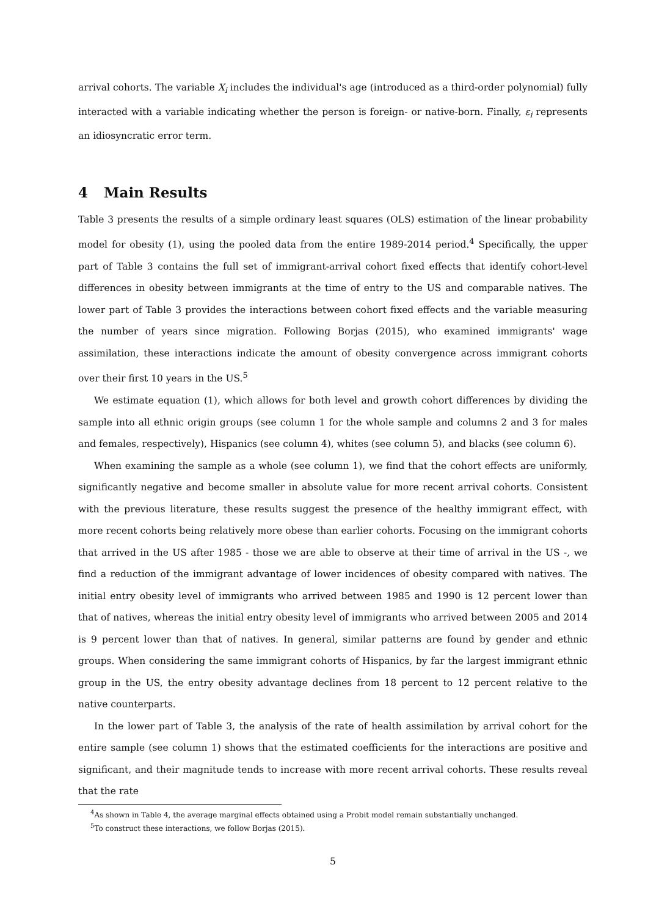arrival cohorts. The variable X<sub>i</sub> includes the individual's age (introduced as a third-order polynomial) fully interacted with a variable indicating whether the person is foreign- or native-born. Finally, ε<sub>i</sub> represents an idiosyncratic error term.
4 Main Results
Table 3 presents the results of a simple ordinary least squares (OLS) estimation of the linear probability model for obesity (1), using the pooled data from the entire 1989-2014 period.<sup>4</sup> Specifically, the upper part of Table 3 contains the full set of immigrant-arrival cohort fixed effects that identify cohort-level differences in obesity between immigrants at the time of entry to the US and comparable natives. The lower part of Table 3 provides the interactions between cohort fixed effects and the variable measuring the number of years since migration. Following Borjas (2015), who examined immigrants' wage assimilation, these interactions indicate the amount of obesity convergence across immigrant cohorts over their first 10 years in the US.<sup>5</sup>
We estimate equation (1), which allows for both level and growth cohort differences by dividing the sample into all ethnic origin groups (see column 1 for the whole sample and columns 2 and 3 for males and females, respectively), Hispanics (see column 4), whites (see column 5), and blacks (see column 6).
When examining the sample as a whole (see column 1), we find that the cohort effects are uniformly, significantly negative and become smaller in absolute value for more recent arrival cohorts. Consistent with the previous literature, these results suggest the presence of the healthy immigrant effect, with more recent cohorts being relatively more obese than earlier cohorts. Focusing on the immigrant cohorts that arrived in the US after 1985 - those we are able to observe at their time of arrival in the US -, we find a reduction of the immigrant advantage of lower incidences of obesity compared with natives. The initial entry obesity level of immigrants who arrived between 1985 and 1990 is 12 percent lower than that of natives, whereas the initial entry obesity level of immigrants who arrived between 2005 and 2014 is 9 percent lower than that of natives. In general, similar patterns are found by gender and ethnic groups. When considering the same immigrant cohorts of Hispanics, by far the largest immigrant ethnic group in the US, the entry obesity advantage declines from 18 percent to 12 percent relative to the native counterparts.
In the lower part of Table 3, the analysis of the rate of health assimilation by arrival cohort for the entire sample (see column 1) shows that the estimated coefficients for the interactions are positive and significant, and their magnitude tends to increase with more recent arrival cohorts. These results reveal that the rate
<sup>4</sup> As shown in Table 4, the average marginal effects obtained using a Probit model remain substantially unchanged.
<sup>5</sup> To construct these interactions, we follow Borjas (2015).
5